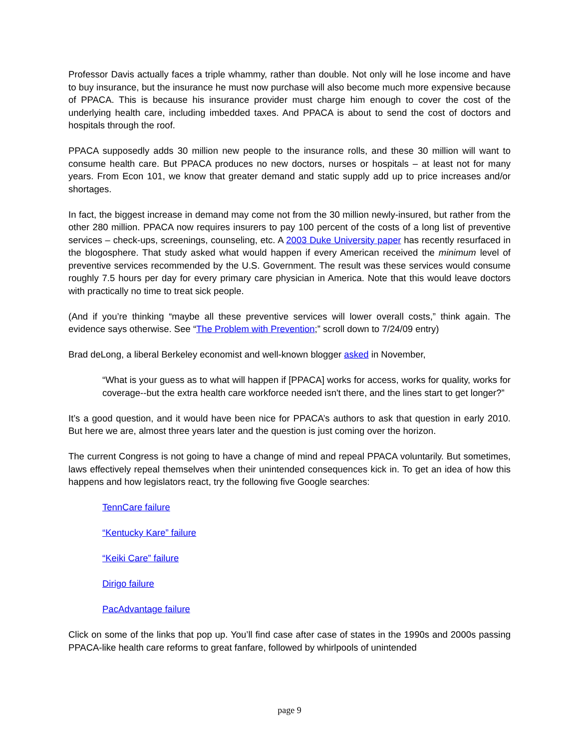Professor Davis actually faces a triple whammy, rather than double. Not only will he lose income and have to buy insurance, but the insurance he must now purchase will also become much more expensive because of PPACA. This is because his insurance provider must charge him enough to cover the cost of the underlying health care, including imbedded taxes. And PPACA is about to send the cost of doctors and hospitals through the roof.
PPACA supposedly adds 30 million new people to the insurance rolls, and these 30 million will want to consume health care. But PPACA produces no new doctors, nurses or hospitals – at least not for many years. From Econ 101, we know that greater demand and static supply add up to price increases and/or shortages.
In fact, the biggest increase in demand may come not from the 30 million newly-insured, but rather from the other 280 million. PPACA now requires insurers to pay 100 percent of the costs of a long list of preventive services – check-ups, screenings, counseling, etc. A 2003 Duke University paper has recently resurfaced in the blogosphere. That study asked what would happen if every American received the minimum level of preventive services recommended by the U.S. Government. The result was these services would consume roughly 7.5 hours per day for every primary care physician in America. Note that this would leave doctors with practically no time to treat sick people.
(And if you’re thinking “maybe all these preventive services will lower overall costs,” think again. The evidence says otherwise. See “The Problem with Prevention;” scroll down to 7/24/09 entry)
Brad deLong, a liberal Berkeley economist and well-known blogger asked in November,
“What is your guess as to what will happen if [PPACA] works for access, works for quality, works for coverage--but the extra health care workforce needed isn't there, and the lines start to get longer?”
It’s a good question, and it would have been nice for PPACA’s authors to ask that question in early 2010. But here we are, almost three years later and the question is just coming over the horizon.
The current Congress is not going to have a change of mind and repeal PPACA voluntarily. But sometimes, laws effectively repeal themselves when their unintended consequences kick in. To get an idea of how this happens and how legislators react, try the following five Google searches:
TennCare failure
“Kentucky Kare” failure
“Keiki Care” failure
Dirigo failure
PacAdvantage failure
Click on some of the links that pop up. You’ll find case after case of states in the 1990s and 2000s passing PPACA-like health care reforms to great fanfare, followed by whirlpools of unintended
page 9